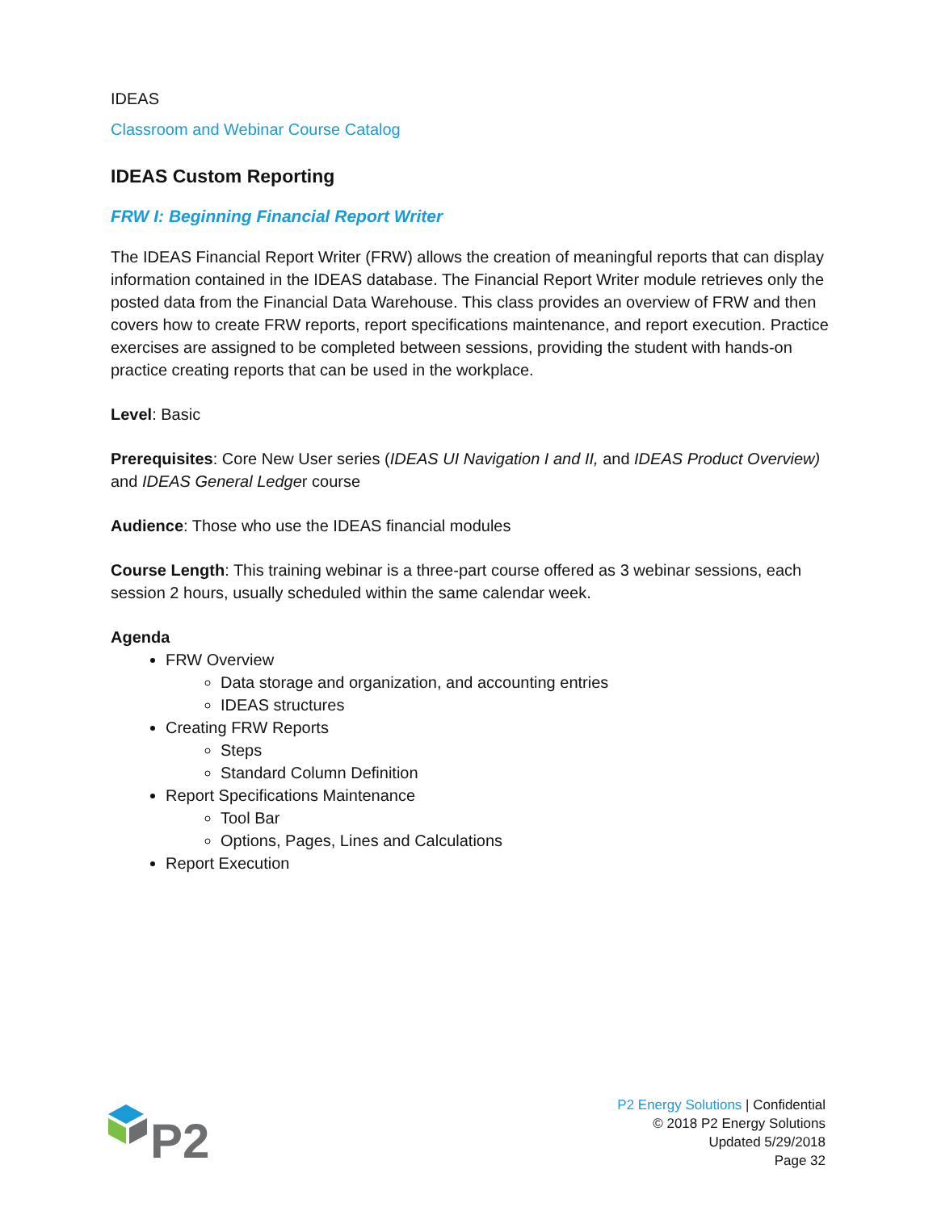IDEAS
Classroom and Webinar Course Catalog
IDEAS Custom Reporting
FRW I: Beginning Financial Report Writer
The IDEAS Financial Report Writer (FRW) allows the creation of meaningful reports that can display information contained in the IDEAS database. The Financial Report Writer module retrieves only the posted data from the Financial Data Warehouse. This class provides an overview of FRW and then covers how to create FRW reports, report specifications maintenance, and report execution. Practice exercises are assigned to be completed between sessions, providing the student with hands-on practice creating reports that can be used in the workplace.
Level: Basic
Prerequisites: Core New User series (IDEAS UI Navigation I and II, and IDEAS Product Overview) and IDEAS General Ledger course
Audience: Those who use the IDEAS financial modules
Course Length: This training webinar is a three-part course offered as 3 webinar sessions, each session 2 hours, usually scheduled within the same calendar week.
Agenda
FRW Overview
Data storage and organization, and accounting entries
IDEAS structures
Creating FRW Reports
Steps
Standard Column Definition
Report Specifications Maintenance
Tool Bar
Options, Pages, Lines and Calculations
Report Execution
P2
P2 Energy Solutions | Confidential
© 2018 P2 Energy Solutions
Updated 5/29/2018
Page 32